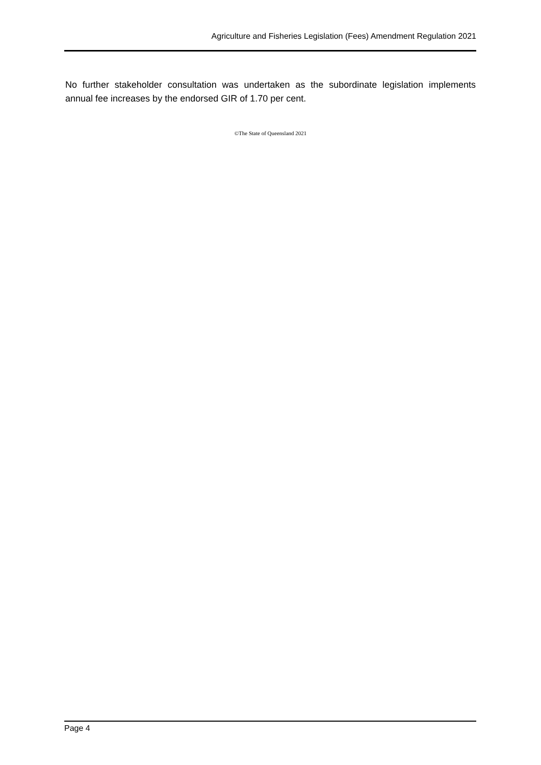Agriculture and Fisheries Legislation (Fees) Amendment Regulation 2021
No further stakeholder consultation was undertaken as the subordinate legislation implements annual fee increases by the endorsed GIR of 1.70 per cent.
©The State of Queensland 2021
Page 4